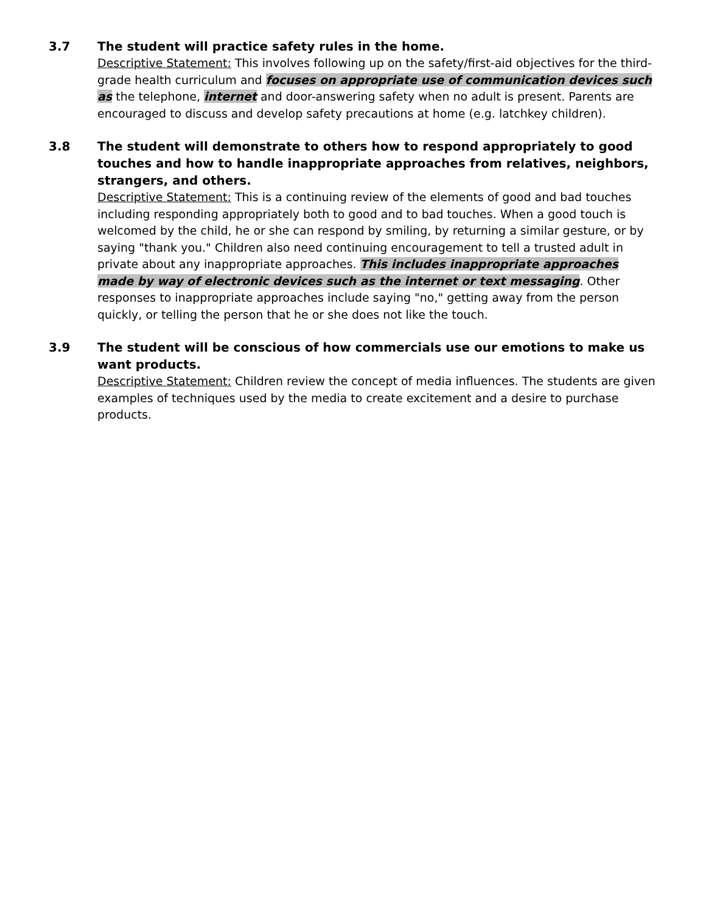3.7
The student will practice safety rules in the home.
Descriptive Statement: This involves following up on the safety/first-aid objectives for the third-grade health curriculum and focuses on appropriate use of communication devices such as the telephone, internet and door-answering safety when no adult is present. Parents are encouraged to discuss and develop safety precautions at home (e.g. latchkey children).
3.8
The student will demonstrate to others how to respond appropriately to good touches and how to handle inappropriate approaches from relatives, neighbors, strangers, and others.
Descriptive Statement: This is a continuing review of the elements of good and bad touches including responding appropriately both to good and to bad touches. When a good touch is welcomed by the child, he or she can respond by smiling, by returning a similar gesture, or by saying "thank you." Children also need continuing encouragement to tell a trusted adult in private about any inappropriate approaches. This includes inappropriate approaches made by way of electronic devices such as the internet or text messaging. Other responses to inappropriate approaches include saying "no," getting away from the person quickly, or telling the person that he or she does not like the touch.
3.9
The student will be conscious of how commercials use our emotions to make us want products.
Descriptive Statement: Children review the concept of media influences. The students are given examples of techniques used by the media to create excitement and a desire to purchase products.